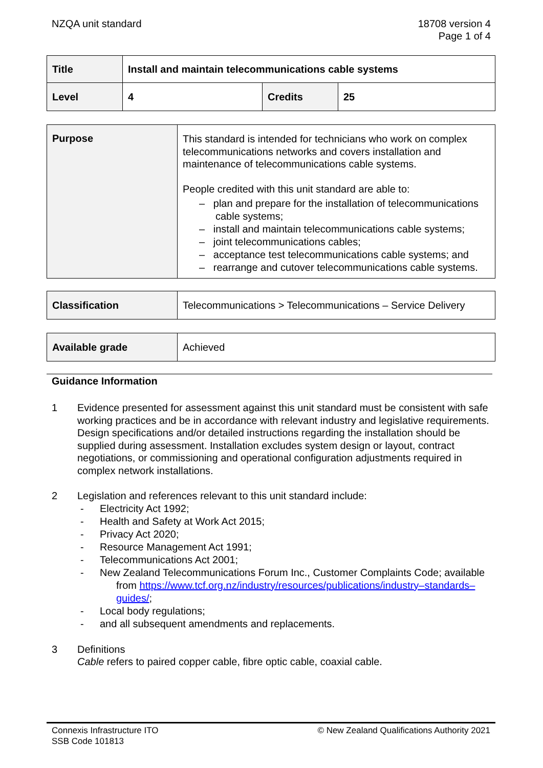NZQA unit standard 18708 version 4
Page 1 of 4
| Title | Install and maintain telecommunications cable systems | | |
| Level | 4 | Credits | 25 |
| Purpose | This standard is intended for technicians who work on complex telecommunications networks and covers installation and maintenance of telecommunications cable systems. People credited with this unit standard are able to: – plan and prepare for the installation of telecommunications cable systems; – install and maintain telecommunications cable systems; – joint telecommunications cables; – acceptance test telecommunications cable systems; and – rearrange and cutover telecommunications cable systems. |
| Classification | Telecommunications > Telecommunications – Service Delivery |
| Available grade | Achieved |
Guidance Information
1 Evidence presented for assessment against this unit standard must be consistent with safe working practices and be in accordance with relevant industry and legislative requirements. Design specifications and/or detailed instructions regarding the installation should be supplied during assessment. Installation excludes system design or layout, contract negotiations, or commissioning and operational configuration adjustments required in complex network installations.
2 Legislation and references relevant to this unit standard include:
- Electricity Act 1992;
- Health and Safety at Work Act 2015;
- Privacy Act 2020;
- Resource Management Act 1991;
- Telecommunications Act 2001;
- New Zealand Telecommunications Forum Inc., Customer Complaints Code; available from https://www.tcf.org.nz/industry/resources/publications/industry–standards–guides/;
- Local body regulations;
- and all subsequent amendments and replacements.
3 Definitions
Cable refers to paired copper cable, fibre optic cable, coaxial cable.
Connexis Infrastructure ITO
SSB Code 101813
© New Zealand Qualifications Authority 2021